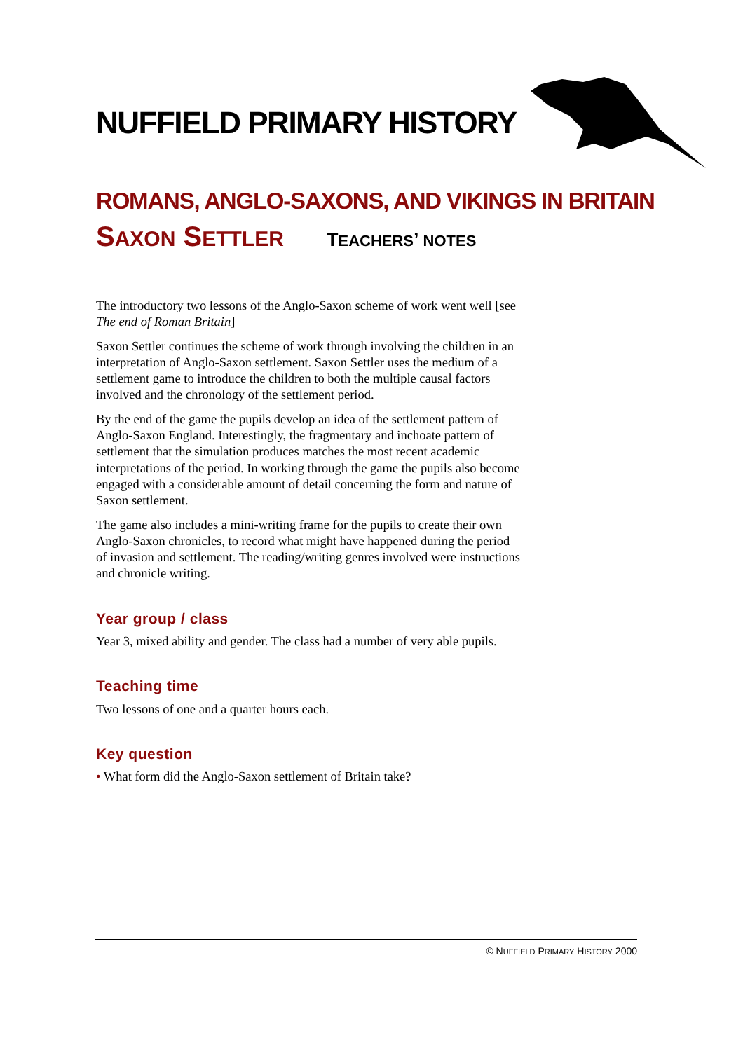NUFFIELD PRIMARY HISTORY
ROMANS, ANGLO-SAXONS, AND VIKINGS IN BRITAIN
SAXON SETTLER TEACHERS’ NOTES
The introductory two lessons of the Anglo-Saxon scheme of work went well [see The end of Roman Britain]
Saxon Settler continues the scheme of work through involving the children in an interpretation of Anglo-Saxon settlement. Saxon Settler uses the medium of a settlement game to introduce the children to both the multiple causal factors involved and the chronology of the settlement period.
By the end of the game the pupils develop an idea of the settlement pattern of Anglo-Saxon England. Interestingly, the fragmentary and inchoate pattern of settlement that the simulation produces matches the most recent academic interpretations of the period. In working through the game the pupils also become engaged with a considerable amount of detail concerning the form and nature of Saxon settlement.
The game also includes a mini-writing frame for the pupils to create their own Anglo-Saxon chronicles, to record what might have happened during the period of invasion and settlement. The reading/writing genres involved were instructions and chronicle writing.
Year group / class
Year 3, mixed ability and gender. The class had a number of very able pupils.
Teaching time
Two lessons of one and a quarter hours each.
Key question
• What form did the Anglo-Saxon settlement of Britain take?
© NUFFIELD PRIMARY HISTORY 2000